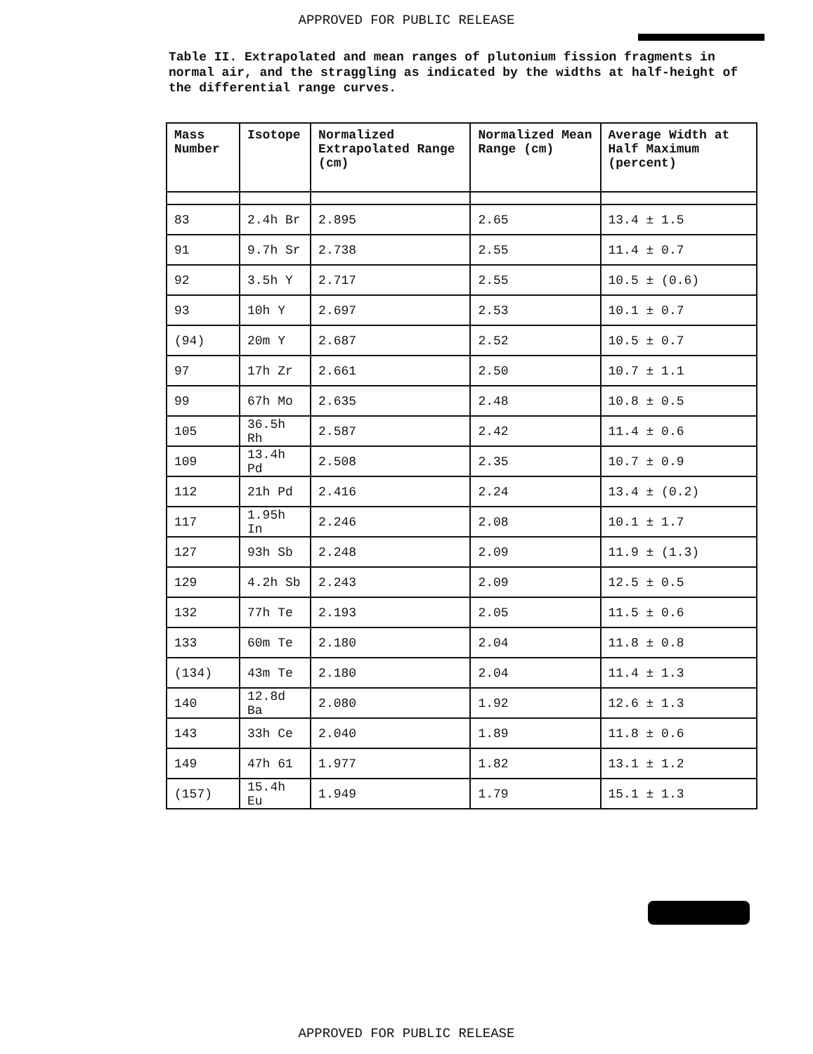APPROVED FOR PUBLIC RELEASE
Table II. Extrapolated and mean ranges of plutonium fission fragments in normal air, and the straggling as indicated by the widths at half-height of the differential range curves.
| Mass Number | Isotope | Normalized Extrapolated Range (cm) | Normalized Mean Range (cm) | Average Width at Half Maximum (percent) |
| --- | --- | --- | --- | --- |
| 83 | 2.4h Br | 2.895 | 2.65 | 13.4 ± 1.5 |
| 91 | 9.7h Sr | 2.738 | 2.55 | 11.4 ± 0.7 |
| 92 | 3.5h Y | 2.717 | 2.55 | 10.5 ± (0.6) |
| 93 | 10h Y | 2.697 | 2.53 | 10.1 ± 0.7 |
| (94) | 20m Y | 2.687 | 2.52 | 10.5 ± 0.7 |
| 97 | 17h Zr | 2.661 | 2.50 | 10.7 ± 1.1 |
| 99 | 67h Mo | 2.635 | 2.48 | 10.8 ± 0.5 |
| 105 | 36.5h Rh | 2.587 | 2.42 | 11.4 ± 0.6 |
| 109 | 13.4h Pd | 2.508 | 2.35 | 10.7 ± 0.9 |
| 112 | 21h Pd | 2.416 | 2.24 | 13.4 ± (0.2) |
| 117 | 1.95h In | 2.246 | 2.08 | 10.1 ± 1.7 |
| 127 | 93h Sb | 2.248 | 2.09 | 11.9 ± (1.3) |
| 129 | 4.2h Sb | 2.243 | 2.09 | 12.5 ± 0.5 |
| 132 | 77h Te | 2.193 | 2.05 | 11.5 ± 0.6 |
| 133 | 60m Te | 2.180 | 2.04 | 11.8 ± 0.8 |
| (134) | 43m Te | 2.180 | 2.04 | 11.4 ± 1.3 |
| 140 | 12.8d Ba | 2.080 | 1.92 | 12.6 ± 1.3 |
| 143 | 33h Ce | 2.040 | 1.89 | 11.8 ± 0.6 |
| 149 | 47h 61 | 1.977 | 1.82 | 13.1 ± 1.2 |
| (157) | 15.4h Eu | 1.949 | 1.79 | 15.1 ± 1.3 |
APPROVED FOR PUBLIC RELEASE